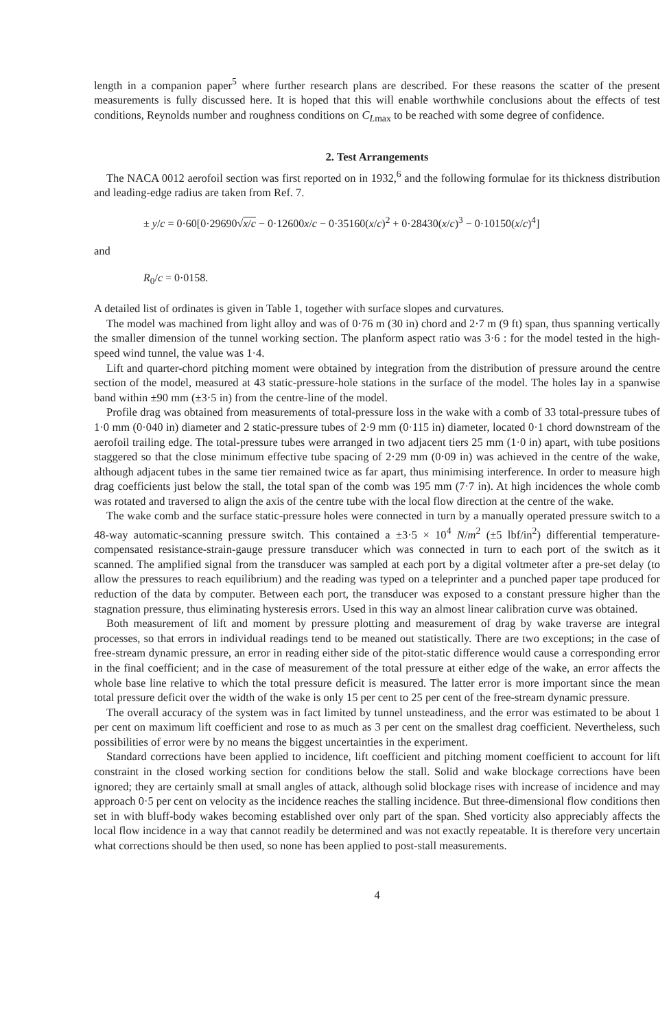length in a companion paper<sup>5</sup> where further research plans are described. For these reasons the scatter of the present measurements is fully discussed here. It is hoped that this will enable worthwhile conclusions about the effects of test conditions, Reynolds number and roughness conditions on C<sub>Lmax</sub> to be reached with some degree of confidence.
2. Test Arrangements
The NACA 0012 aerofoil section was first reported on in 1932,<sup>6</sup> and the following formulae for its thickness distribution and leading-edge radius are taken from Ref. 7.
± y/c = 0·60[0·29690√x/c − 0·12600x/c − 0·35160(x/c)<sup>2</sup> + 0·28430(x/c)<sup>3</sup> − 0·10150(x/c)<sup>4</sup>]
and
R<sub>0</sub>/c = 0·0158.
A detailed list of ordinates is given in Table 1, together with surface slopes and curvatures.
The model was machined from light alloy and was of 0·76 m (30 in) chord and 2·7 m (9 ft) span, thus spanning vertically the smaller dimension of the tunnel working section. The planform aspect ratio was 3·6 : for the model tested in the high-speed wind tunnel, the value was 1·4.
Lift and quarter-chord pitching moment were obtained by integration from the distribution of pressure around the centre section of the model, measured at 43 static-pressure-hole stations in the surface of the model. The holes lay in a spanwise band within ±90 mm (±3·5 in) from the centre-line of the model.
Profile drag was obtained from measurements of total-pressure loss in the wake with a comb of 33 total-pressure tubes of 1·0 mm (0·040 in) diameter and 2 static-pressure tubes of 2·9 mm (0·115 in) diameter, located 0·1 chord downstream of the aerofoil trailing edge. The total-pressure tubes were arranged in two adjacent tiers 25 mm (1·0 in) apart, with tube positions staggered so that the close minimum effective tube spacing of 2·29 mm (0·09 in) was achieved in the centre of the wake, although adjacent tubes in the same tier remained twice as far apart, thus minimising interference. In order to measure high drag coefficients just below the stall, the total span of the comb was 195 mm (7·7 in). At high incidences the whole comb was rotated and traversed to align the axis of the centre tube with the local flow direction at the centre of the wake.
The wake comb and the surface static-pressure holes were connected in turn by a manually operated pressure switch to a 48-way automatic-scanning pressure switch. This contained a ±3·5 × 10<sup>4</sup> N/m<sup>2</sup> (±5 lbf/in<sup>2</sup>) differential temperature-compensated resistance-strain-gauge pressure transducer which was connected in turn to each port of the switch as it scanned. The amplified signal from the transducer was sampled at each port by a digital voltmeter after a pre-set delay (to allow the pressures to reach equilibrium) and the reading was typed on a teleprinter and a punched paper tape produced for reduction of the data by computer. Between each port, the transducer was exposed to a constant pressure higher than the stagnation pressure, thus eliminating hysteresis errors. Used in this way an almost linear calibration curve was obtained.
Both measurement of lift and moment by pressure plotting and measurement of drag by wake traverse are integral processes, so that errors in individual readings tend to be meaned out statistically. There are two exceptions; in the case of free-stream dynamic pressure, an error in reading either side of the pitot-static difference would cause a corresponding error in the final coefficient; and in the case of measurement of the total pressure at either edge of the wake, an error affects the whole base line relative to which the total pressure deficit is measured. The latter error is more important since the mean total pressure deficit over the width of the wake is only 15 per cent to 25 per cent of the free-stream dynamic pressure.
The overall accuracy of the system was in fact limited by tunnel unsteadiness, and the error was estimated to be about 1 per cent on maximum lift coefficient and rose to as much as 3 per cent on the smallest drag coefficient. Nevertheless, such possibilities of error were by no means the biggest uncertainties in the experiment.
Standard corrections have been applied to incidence, lift coefficient and pitching moment coefficient to account for lift constraint in the closed working section for conditions below the stall. Solid and wake blockage corrections have been ignored; they are certainly small at small angles of attack, although solid blockage rises with increase of incidence and may approach 0·5 per cent on velocity as the incidence reaches the stalling incidence. But three-dimensional flow conditions then set in with bluff-body wakes becoming established over only part of the span. Shed vorticity also appreciably affects the local flow incidence in a way that cannot readily be determined and was not exactly repeatable. It is therefore very uncertain what corrections should be then used, so none has been applied to post-stall measurements.
4